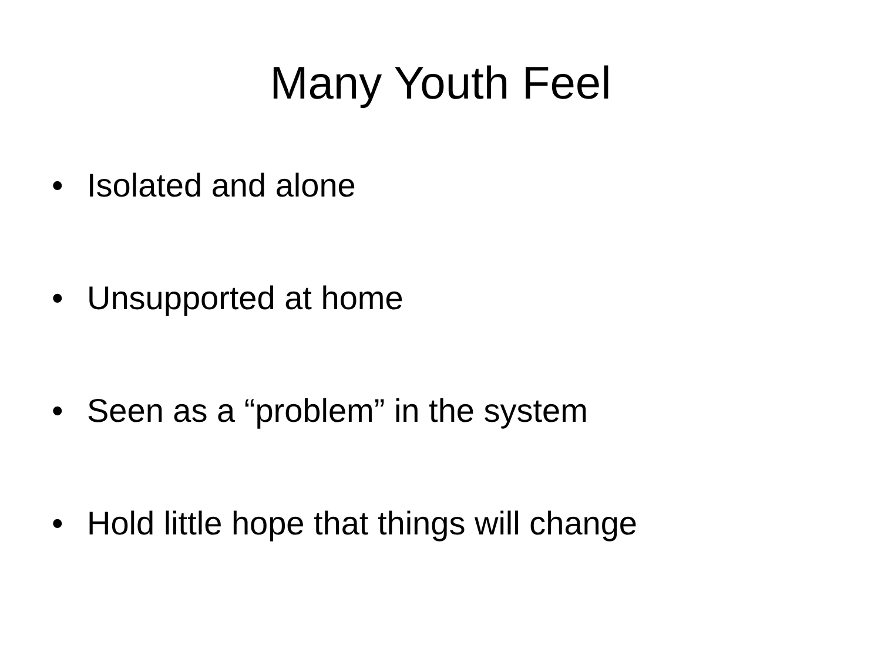Many Youth Feel
• Isolated and alone
• Unsupported at home
• Seen as a “problem” in the system
• Hold little hope that things will change